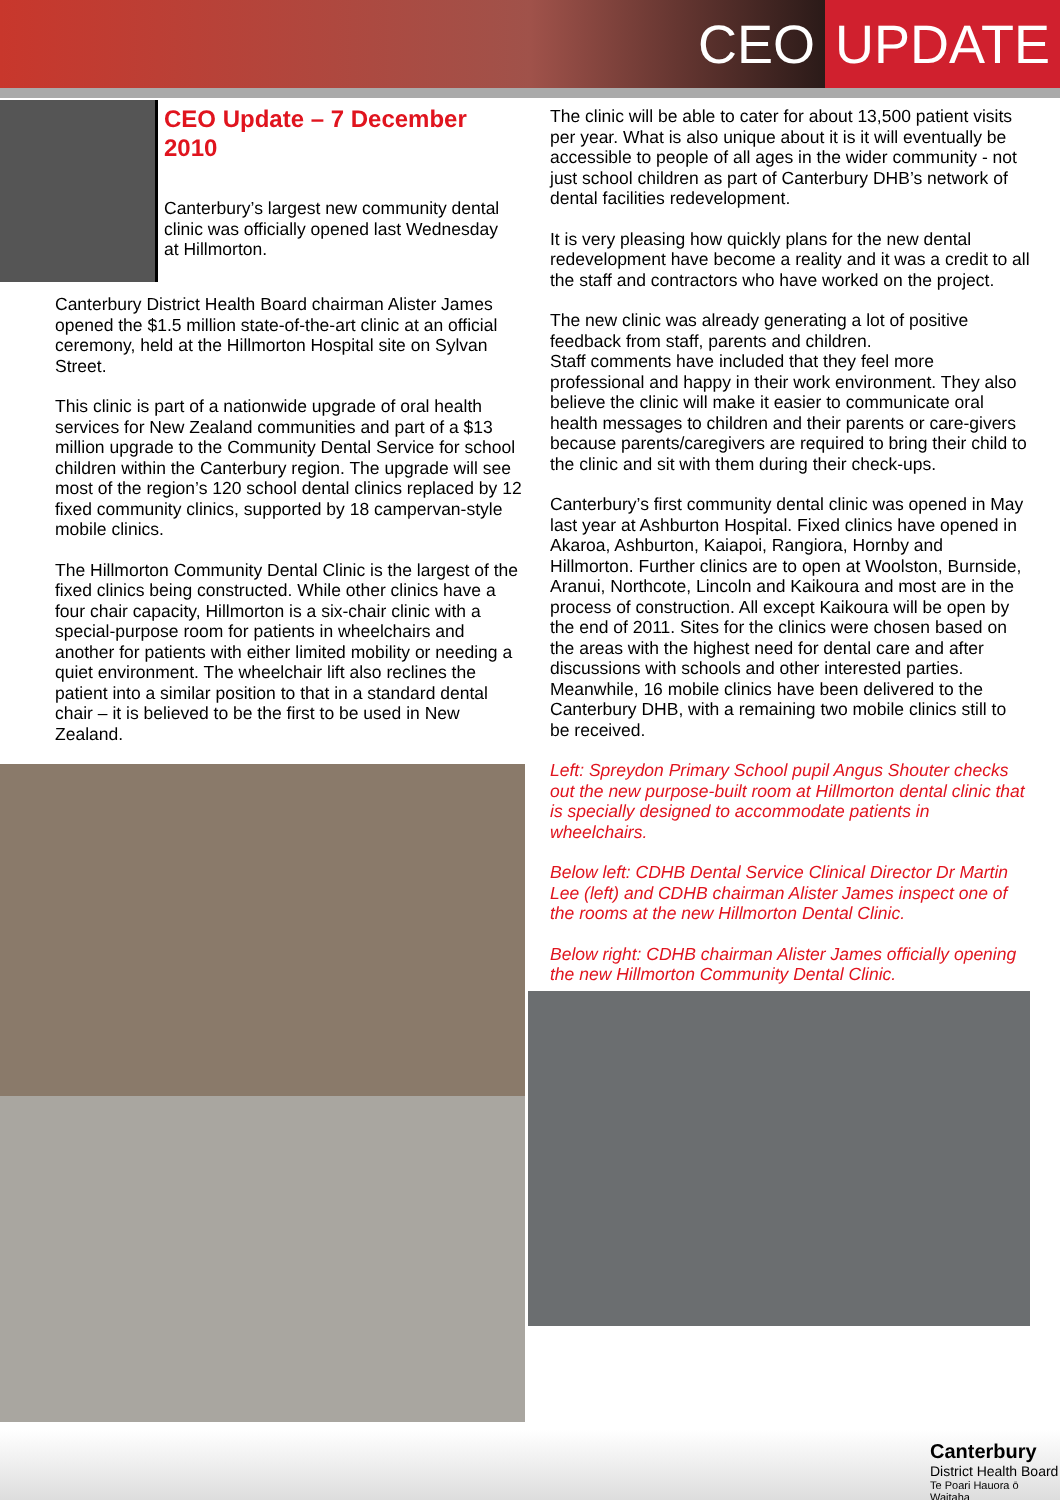CEO UPDATE
CEO Update – 7 December 2010
Canterbury’s largest new community dental clinic was officially opened last Wednesday at Hillmorton.
Canterbury District Health Board chairman Alister James opened the $1.5 million state-of-the-art clinic at an official ceremony, held at the Hillmorton Hospital site on Sylvan Street.
This clinic is part of a nationwide upgrade of oral health services for New Zealand communities and part of a $13 million upgrade to the Community Dental Service for school children within the Canterbury region. The upgrade will see most of the region’s 120 school dental clinics replaced by 12 fixed community clinics, supported by 18 campervan-style mobile clinics.
The Hillmorton Community Dental Clinic is the largest of the fixed clinics being constructed. While other clinics have a four chair capacity, Hillmorton is a six-chair clinic with a special-purpose room for patients in wheelchairs and another for patients with either limited mobility or needing a quiet environment. The wheelchair lift also reclines the patient into a similar position to that in a standard dental chair – it is believed to be the first to be used in New Zealand.
The clinic will be able to cater for about 13,500 patient visits per year. What is also unique about it is it will eventually be accessible to people of all ages in the wider community - not just school children as part of Canterbury DHB’s network of dental facilities redevelopment.
It is very pleasing how quickly plans for the new dental redevelopment have become a reality and it was a credit to all the staff and contractors who have worked on the project.
The new clinic was already generating a lot of positive feedback from staff, parents and children.
Staff comments have included that they feel more professional and happy in their work environment. They also believe the clinic will make it easier to communicate oral health messages to children and their parents or care-givers because parents/caregivers are required to bring their child to the clinic and sit with them during their check-ups.
Canterbury’s first community dental clinic was opened in May last year at Ashburton Hospital. Fixed clinics have opened in Akaroa, Ashburton, Kaiapoi, Rangiora, Hornby and Hillmorton. Further clinics are to open at Woolston, Burnside, Aranui, Northcote, Lincoln and Kaikoura and most are in the process of construction. All except Kaikoura will be open by the end of 2011. Sites for the clinics were chosen based on the areas with the highest need for dental care and after discussions with schools and other interested parties. Meanwhile, 16 mobile clinics have been delivered to the Canterbury DHB, with a remaining two mobile clinics still to be received.
Left: Spreydon Primary School pupil Angus Shouter checks out the new purpose-built room at Hillmorton dental clinic that is specially designed to accommodate patients in wheelchairs.
Below left: CDHB Dental Service Clinical Director Dr Martin Lee (left) and CDHB chairman Alister James inspect one of the rooms at the new Hillmorton Dental Clinic.
Below right: CDHB chairman Alister James officially opening the new Hillmorton Community Dental Clinic.
Canterbury
District Health Board
Te Poari Hauora ō Waitaha